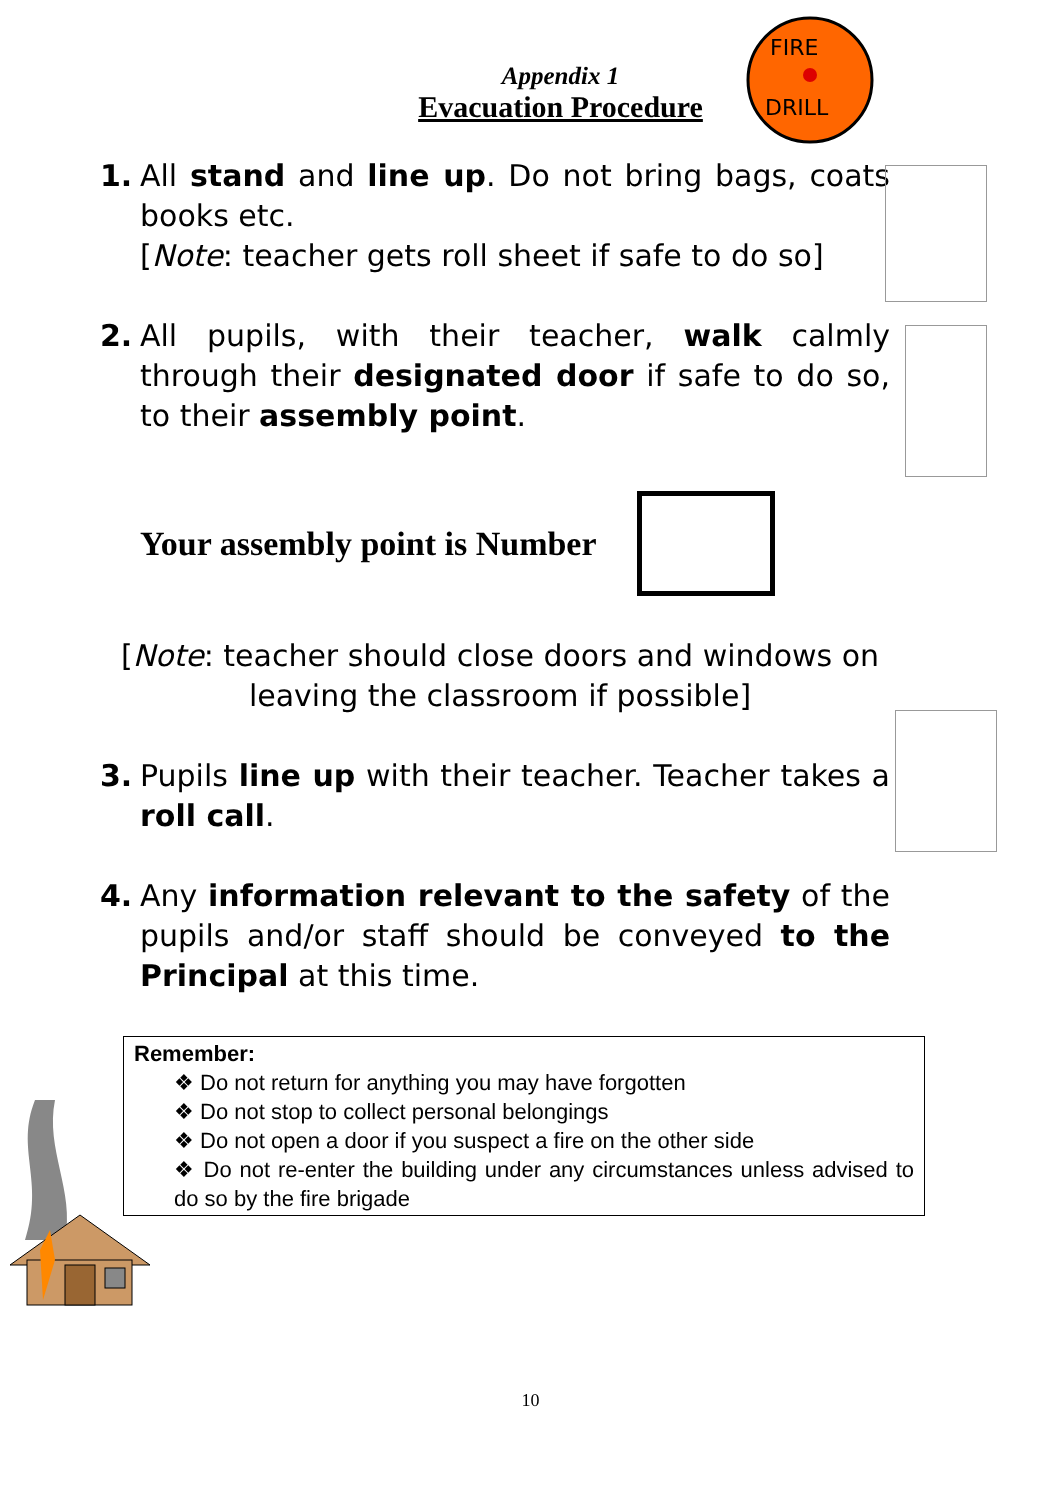FIRE
DRILL
Appendix 1
Evacuation Procedure
1. All stand and line up. Do not bring bags, coats books etc.
[Note: teacher gets roll sheet if safe to do so]
2. All pupils, with their teacher, walk calmly through their designated door if safe to do so, to their assembly point.
Your assembly point is Number
[Note: teacher should close doors and windows on leaving the classroom if possible]
3. Pupils line up with their teacher. Teacher takes a roll call.
4. Any information relevant to the safety of the pupils and/or staff should be conveyed to the Principal at this time.
Remember:
❖ Do not return for anything you may have forgotten
❖ Do not stop to collect personal belongings
❖ Do not open a door if you suspect a fire on the other side
❖ Do not re-enter the building under any circumstances unless advised to do so by the fire brigade
10